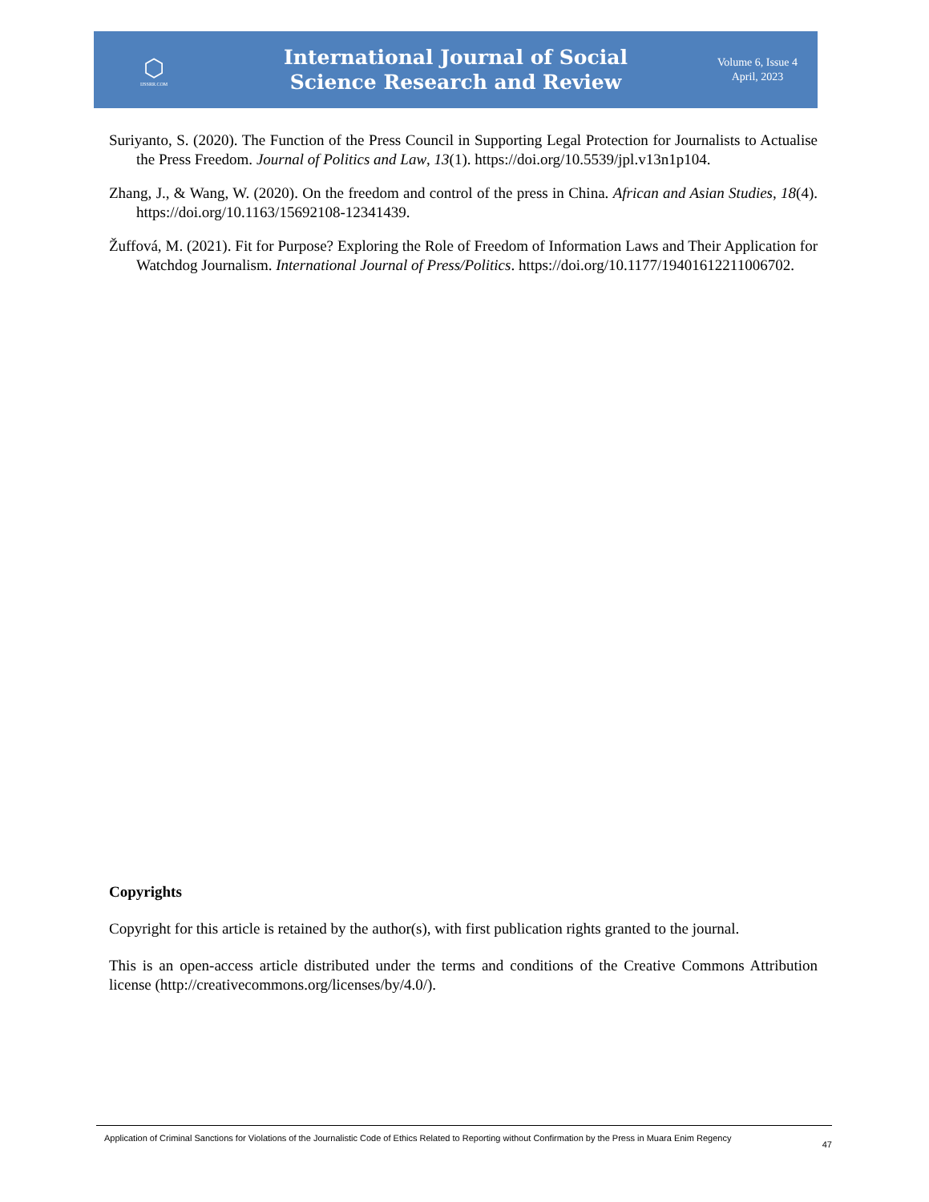⬡
IJSSRR.COM
International Journal of Social
Science Research and Review
Volume 6, Issue 4
April, 2023
Suriyanto, S. (2020). The Function of the Press Council in Supporting Legal Protection for Journalists to Actualise the Press Freedom. Journal of Politics and Law, 13(1). https://doi.org/10.5539/jpl.v13n1p104.
Zhang, J., & Wang, W. (2020). On the freedom and control of the press in China. African and Asian Studies, 18(4). https://doi.org/10.1163/15692108-12341439.
Žuffová, M. (2021). Fit for Purpose? Exploring the Role of Freedom of Information Laws and Their Application for Watchdog Journalism. International Journal of Press/Politics. https://doi.org/10.1177/19401612211006702.
Copyrights
Copyright for this article is retained by the author(s), with first publication rights granted to the journal.
This is an open-access article distributed under the terms and conditions of the Creative Commons Attribution license (http://creativecommons.org/licenses/by/4.0/).
Application of Criminal Sanctions for Violations of the Journalistic Code of Ethics Related to Reporting without Confirmation by the Press in Muara Enim Regency
47